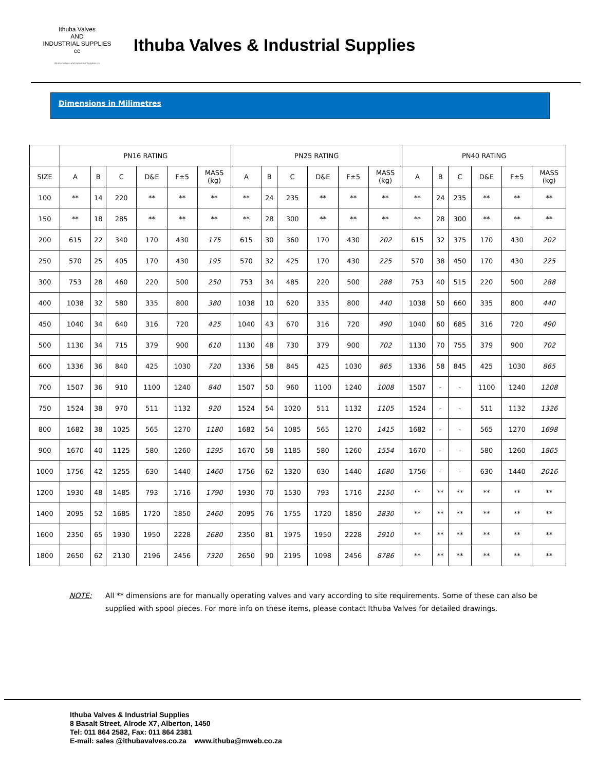Ithuba Valves
AND
INDUSTRIAL SUPPLIES cc
Ithuba Valves and Industrial Supplies cc
Ithuba Valves & Industrial Supplies
Dimensions in Milimetres
| | PN16 RATING | | | | | | PN25 RATING | | | | | | PN40 RATING | | | | | |
| --- | --- | --- | --- | --- | --- | --- | --- | --- | --- | --- | --- | --- | --- | --- | --- | --- | --- | --- |
| SIZE | A | B | C | D&E | F±5 | MASS (kg) | A | B | C | D&E | F±5 | MASS (kg) | A | B | C | D&E | F±5 | MASS (kg) |
| 100 | ** | 14 | 220 | ** | ** | ** | ** | 24 | 235 | ** | ** | ** | ** | 24 | 235 | ** | ** | ** |
| 150 | ** | 18 | 285 | ** | ** | ** | ** | 28 | 300 | ** | ** | ** | ** | 28 | 300 | ** | ** | ** |
| 200 | 615 | 22 | 340 | 170 | 430 | 175 | 615 | 30 | 360 | 170 | 430 | 202 | 615 | 32 | 375 | 170 | 430 | 202 |
| 250 | 570 | 25 | 405 | 170 | 430 | 195 | 570 | 32 | 425 | 170 | 430 | 225 | 570 | 38 | 450 | 170 | 430 | 225 |
| 300 | 753 | 28 | 460 | 220 | 500 | 250 | 753 | 34 | 485 | 220 | 500 | 288 | 753 | 40 | 515 | 220 | 500 | 288 |
| 400 | 1038 | 32 | 580 | 335 | 800 | 380 | 1038 | 10 | 620 | 335 | 800 | 440 | 1038 | 50 | 660 | 335 | 800 | 440 |
| 450 | 1040 | 34 | 640 | 316 | 720 | 425 | 1040 | 43 | 670 | 316 | 720 | 490 | 1040 | 60 | 685 | 316 | 720 | 490 |
| 500 | 1130 | 34 | 715 | 379 | 900 | 610 | 1130 | 48 | 730 | 379 | 900 | 702 | 1130 | 70 | 755 | 379 | 900 | 702 |
| 600 | 1336 | 36 | 840 | 425 | 1030 | 720 | 1336 | 58 | 845 | 425 | 1030 | 865 | 1336 | 58 | 845 | 425 | 1030 | 865 |
| 700 | 1507 | 36 | 910 | 1100 | 1240 | 840 | 1507 | 50 | 960 | 1100 | 1240 | 1008 | 1507 | - | - | 1100 | 1240 | 1208 |
| 750 | 1524 | 38 | 970 | 511 | 1132 | 920 | 1524 | 54 | 1020 | 511 | 1132 | 1105 | 1524 | - | - | 511 | 1132 | 1326 |
| 800 | 1682 | 38 | 1025 | 565 | 1270 | 1180 | 1682 | 54 | 1085 | 565 | 1270 | 1415 | 1682 | - | - | 565 | 1270 | 1698 |
| 900 | 1670 | 40 | 1125 | 580 | 1260 | 1295 | 1670 | 58 | 1185 | 580 | 1260 | 1554 | 1670 | - | - | 580 | 1260 | 1865 |
| 1000 | 1756 | 42 | 1255 | 630 | 1440 | 1460 | 1756 | 62 | 1320 | 630 | 1440 | 1680 | 1756 | - | - | 630 | 1440 | 2016 |
| 1200 | 1930 | 48 | 1485 | 793 | 1716 | 1790 | 1930 | 70 | 1530 | 793 | 1716 | 2150 | ** | ** | ** | ** | ** | ** |
| 1400 | 2095 | 52 | 1685 | 1720 | 1850 | 2460 | 2095 | 76 | 1755 | 1720 | 1850 | 2830 | ** | ** | ** | ** | ** | ** |
| 1600 | 2350 | 65 | 1930 | 1950 | 2228 | 2680 | 2350 | 81 | 1975 | 1950 | 2228 | 2910 | ** | ** | ** | ** | ** | ** |
| 1800 | 2650 | 62 | 2130 | 2196 | 2456 | 7320 | 2650 | 90 | 2195 | 1098 | 2456 | 8786 | ** | ** | ** | ** | ** | ** |
NOTE: All ** dimensions are for manually operating valves and vary according to site requirements. Some of these can also be supplied with spool pieces. For more info on these items, please contact Ithuba Valves for detailed drawings.
Ithuba Valves & Industrial Supplies
8 Basalt Street, Alrode X7, Alberton, 1450
Tel: 011 864 2582, Fax: 011 864 2381
E-mail: sales @ithubavalves.co.za www.ithuba@mweb.co.za